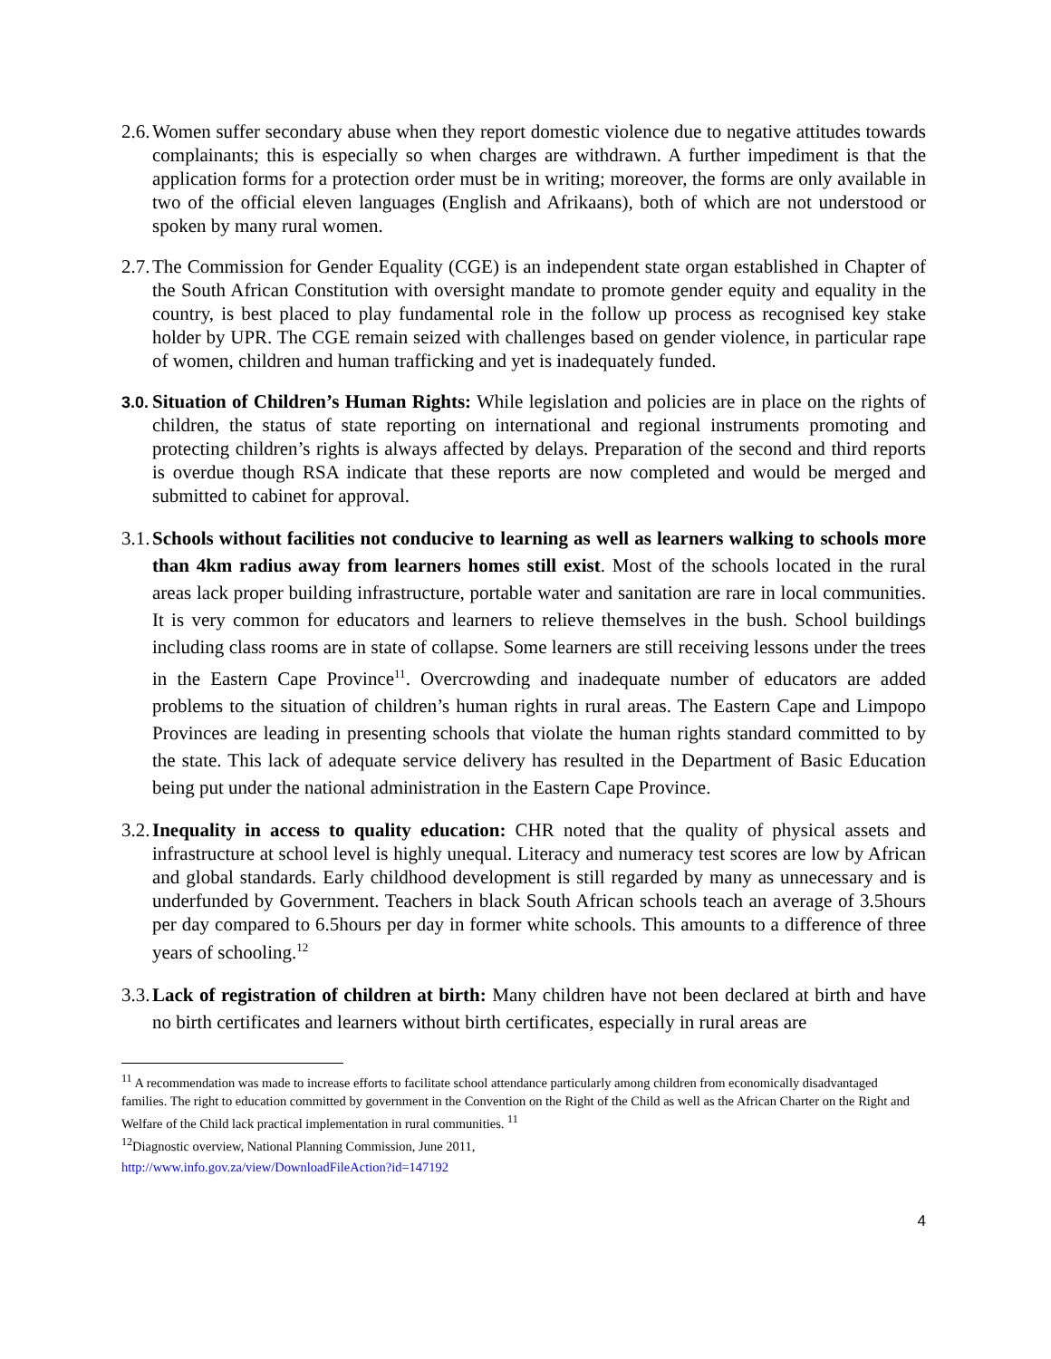2.6. Women suffer secondary abuse when they report domestic violence due to negative attitudes towards complainants; this is especially so when charges are withdrawn. A further impediment is that the application forms for a protection order must be in writing; moreover, the forms are only available in two of the official eleven languages (English and Afrikaans), both of which are not understood or spoken by many rural women.
2.7. The Commission for Gender Equality (CGE) is an independent state organ established in Chapter of the South African Constitution with oversight mandate to promote gender equity and equality in the country, is best placed to play fundamental role in the follow up process as recognised key stake holder by UPR. The CGE remain seized with challenges based on gender violence, in particular rape of women, children and human trafficking and yet is inadequately funded.
3.0.
Situation of Children’s Human Rights: While legislation and policies are in place on the rights of children, the status of state reporting on international and regional instruments promoting and protecting children’s rights is always affected by delays. Preparation of the second and third reports is overdue though RSA indicate that these reports are now completed and would be merged and submitted to cabinet for approval.
3.1. Schools without facilities not conducive to learning as well as learners walking to schools more than 4km radius away from learners homes still exist. Most of the schools located in the rural areas lack proper building infrastructure, portable water and sanitation are rare in local communities. It is very common for educators and learners to relieve themselves in the bush. School buildings including class rooms are in state of collapse. Some learners are still receiving lessons under the trees in the Eastern Cape Province<sup>11</sup>. Overcrowding and inadequate number of educators are added problems to the situation of children’s human rights in rural areas. The Eastern Cape and Limpopo Provinces are leading in presenting schools that violate the human rights standard committed to by the state. This lack of adequate service delivery has resulted in the Department of Basic Education being put under the national administration in the Eastern Cape Province.
3.2. Inequality in access to quality education: CHR noted that the quality of physical assets and infrastructure at school level is highly unequal. Literacy and numeracy test scores are low by African and global standards. Early childhood development is still regarded by many as unnecessary and is underfunded by Government. Teachers in black South African schools teach an average of 3.5hours per day compared to 6.5hours per day in former white schools. This amounts to a difference of three years of schooling.<sup>12</sup>
3.3. Lack of registration of children at birth: Many children have not been declared at birth and have no birth certificates and learners without birth certificates, especially in rural areas are
<sup>11</sup> A recommendation was made to increase efforts to facilitate school attendance particularly among children from economically disadvantaged families. The right to education committed by government in the Convention on the Right of the Child as well as the African Charter on the Right and Welfare of the Child lack practical implementation in rural communities. <sup>11</sup>
<sup>12</sup> Diagnostic overview, National Planning Commission, June 2011,
http://www.info.gov.za/view/DownloadFileAction?id=147192
4